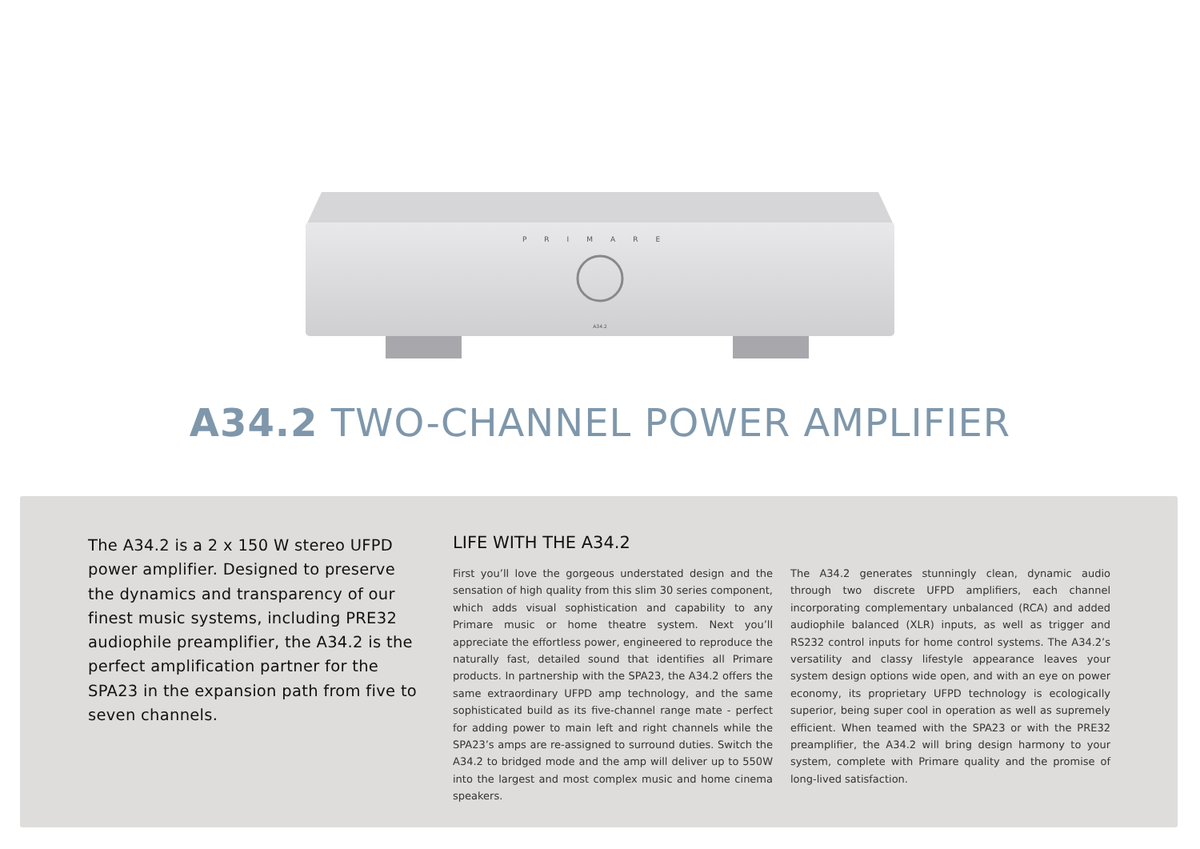PRIMARE
A34.2
A34.2 TWO-CHANNEL POWER AMPLIFIER
The A34.2 is a 2 x 150 W stereo UFPD power amplifier. Designed to preserve the dynamics and transparency of our finest music systems, including PRE32 audiophile preamplifier, the A34.2 is the perfect amplification partner for the SPA23 in the expansion path from five to seven channels.
LIFE WITH THE A34.2
First you’ll love the gorgeous understated design and the sensation of high quality from this slim 30 series component, which adds visual sophistication and capability to any Primare music or home theatre system. Next you’ll appreciate the effortless power, engineered to reproduce the naturally fast, detailed sound that identifies all Primare products. In partnership with the SPA23, the A34.2 offers the same extraordinary UFPD amp technology, and the same sophisticated build as its five-channel range mate - perfect for adding power to main left and right channels while the SPA23’s amps are re-assigned to surround duties. Switch the A34.2 to bridged mode and the amp will deliver up to 550W into the largest and most complex music and home cinema speakers.
The A34.2 generates stunningly clean, dynamic audio through two discrete UFPD amplifiers, each channel incorporating complementary unbalanced (RCA) and added audiophile balanced (XLR) inputs, as well as trigger and RS232 control inputs for home control systems. The A34.2’s versatility and classy lifestyle appearance leaves your system design options wide open, and with an eye on power economy, its proprietary UFPD technology is ecologically superior, being super cool in operation as well as supremely efficient. When teamed with the SPA23 or with the PRE32 preamplifier, the A34.2 will bring design harmony to your system, complete with Primare quality and the promise of long-lived satisfaction.